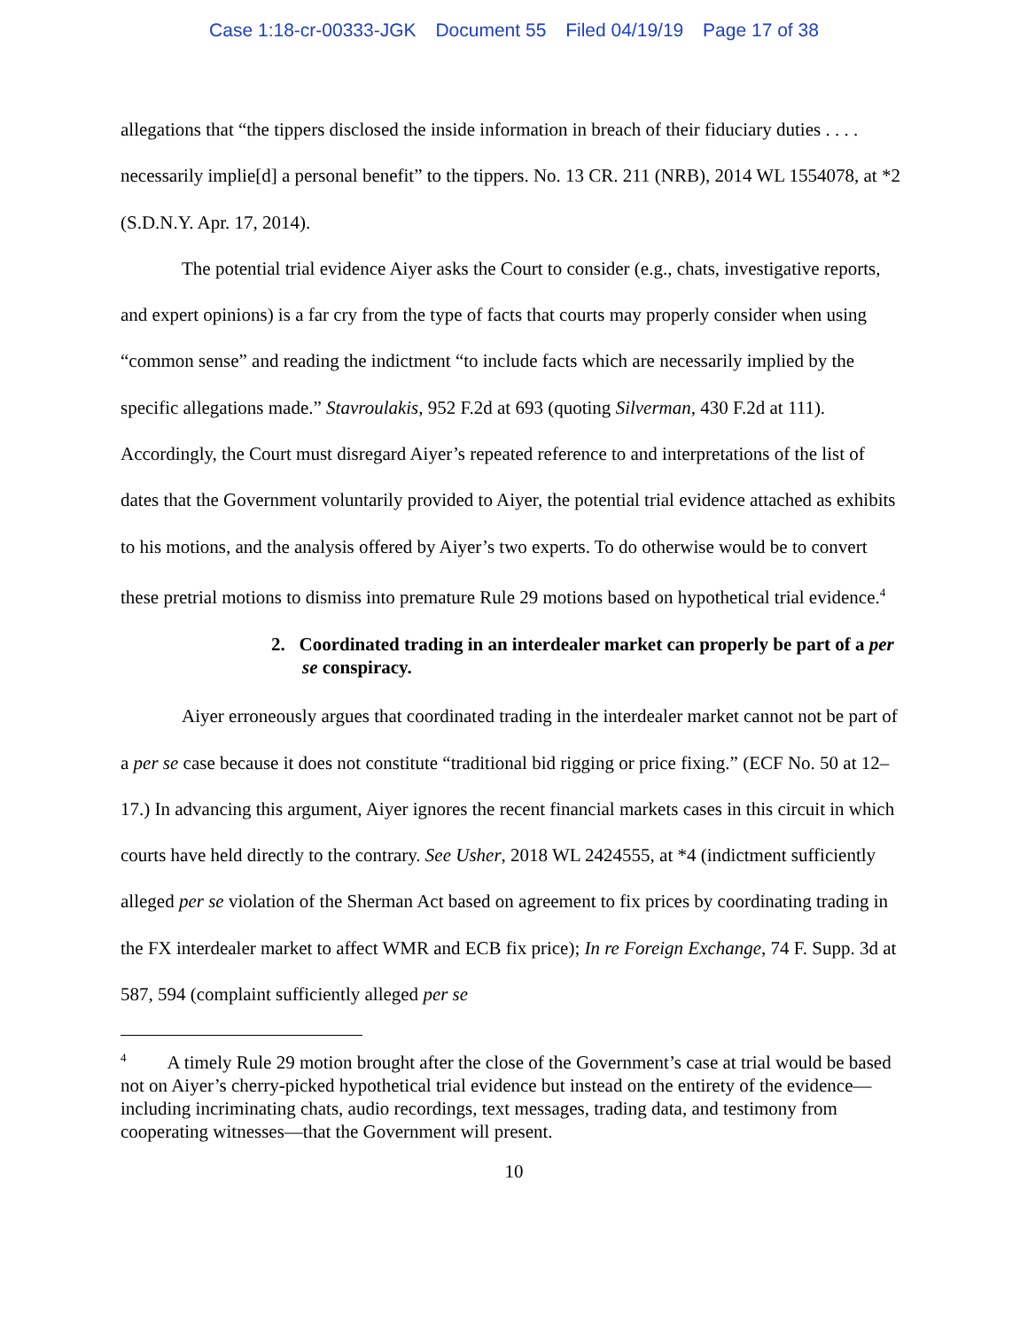Case 1:18-cr-00333-JGK Document 55 Filed 04/19/19 Page 17 of 38
allegations that “the tippers disclosed the inside information in breach of their fiduciary duties . . . . necessarily implie[d] a personal benefit” to the tippers. No. 13 CR. 211 (NRB), 2014 WL 1554078, at *2 (S.D.N.Y. Apr. 17, 2014).
The potential trial evidence Aiyer asks the Court to consider (e.g., chats, investigative reports, and expert opinions) is a far cry from the type of facts that courts may properly consider when using “common sense” and reading the indictment “to include facts which are necessarily implied by the specific allegations made.” Stavroulakis, 952 F.2d at 693 (quoting Silverman, 430 F.2d at 111). Accordingly, the Court must disregard Aiyer’s repeated reference to and interpretations of the list of dates that the Government voluntarily provided to Aiyer, the potential trial evidence attached as exhibits to his motions, and the analysis offered by Aiyer’s two experts. To do otherwise would be to convert these pretrial motions to dismiss into premature Rule 29 motions based on hypothetical trial evidence.<sup>4</sup>
2. Coordinated trading in an interdealer market can properly be part of a per se conspiracy.
Aiyer erroneously argues that coordinated trading in the interdealer market cannot not be part of a per se case because it does not constitute “traditional bid rigging or price fixing.” (ECF No. 50 at 12–17.) In advancing this argument, Aiyer ignores the recent financial markets cases in this circuit in which courts have held directly to the contrary. See Usher, 2018 WL 2424555, at *4 (indictment sufficiently alleged per se violation of the Sherman Act based on agreement to fix prices by coordinating trading in the FX interdealer market to affect WMR and ECB fix price); In re Foreign Exchange, 74 F. Supp. 3d at 587, 594 (complaint sufficiently alleged per se
<sup>4</sup> A timely Rule 29 motion brought after the close of the Government’s case at trial would be based not on Aiyer’s cherry-picked hypothetical trial evidence but instead on the entirety of the evidence—including incriminating chats, audio recordings, text messages, trading data, and testimony from cooperating witnesses—that the Government will present.
10